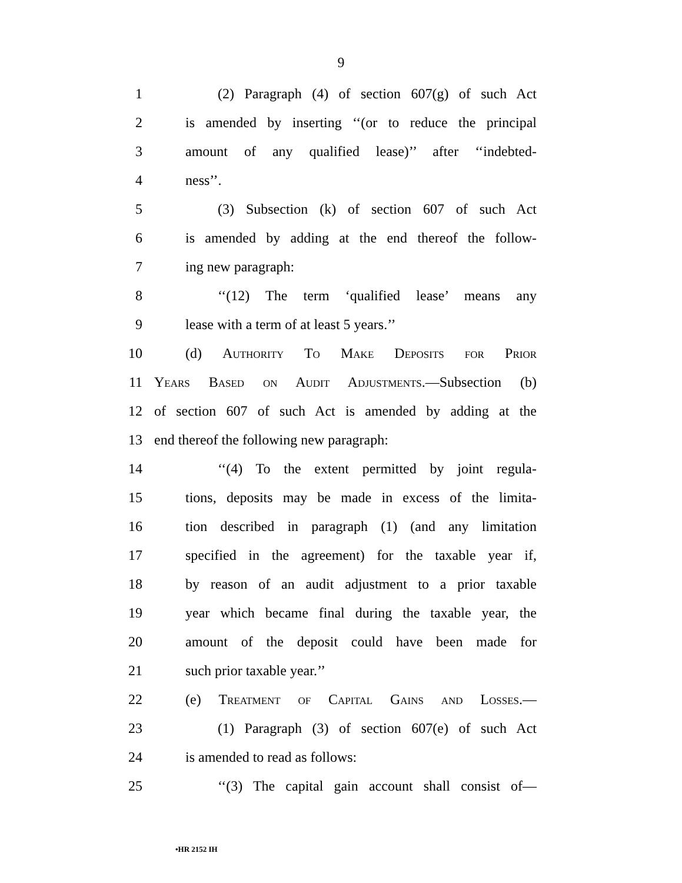9
1 (2) Paragraph (4) of section 607(g) of such Act
2 is amended by inserting ‘‘(or to reduce the principal
3 amount of any qualified lease)’’ after ‘‘indebted-
4 ness’’.
5 (3) Subsection (k) of section 607 of such Act
6 is amended by adding at the end thereof the follow-
7 ing new paragraph:
8 ‘‘(12) The term ‘qualified lease’ means any
9 lease with a term of at least 5 years.’’
10 (d) Authority To Make Deposits for Prior
11 Years Based on Audit Adjustments.—Subsection (b)
12 of section 607 of such Act is amended by adding at the
13 end thereof the following new paragraph:
14 ‘‘(4) To the extent permitted by joint regula-
15 tions, deposits may be made in excess of the limita-
16 tion described in paragraph (1) (and any limitation
17 specified in the agreement) for the taxable year if,
18 by reason of an audit adjustment to a prior taxable
19 year which became final during the taxable year, the
20 amount of the deposit could have been made for
21 such prior taxable year.’’
22 (e) Treatment of Capital Gains and Losses.—
23 (1) Paragraph (3) of section 607(e) of such Act
24 is amended to read as follows:
25 ‘‘(3) The capital gain account shall consist of—
•HR 2152 IH